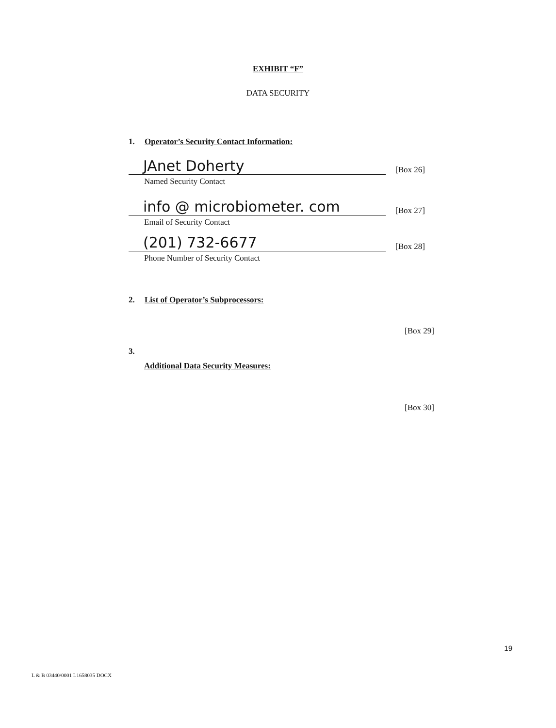EXHIBIT “F”
DATA SECURITY
1. Operator’s Security Contact Information:
JAnet Doherty
[Box 26]
Named Security Contact
info @ microbiometer. com
[Box 27]
Email of Security Contact
(201) 732-6677
[Box 28]
Phone Number of Security Contact
2. List of Operator’s Subprocessors:
[Box 29]
3.
Additional Data Security Measures:
[Box 30]
19
L & B 03440/0001 L1658035 DOCX